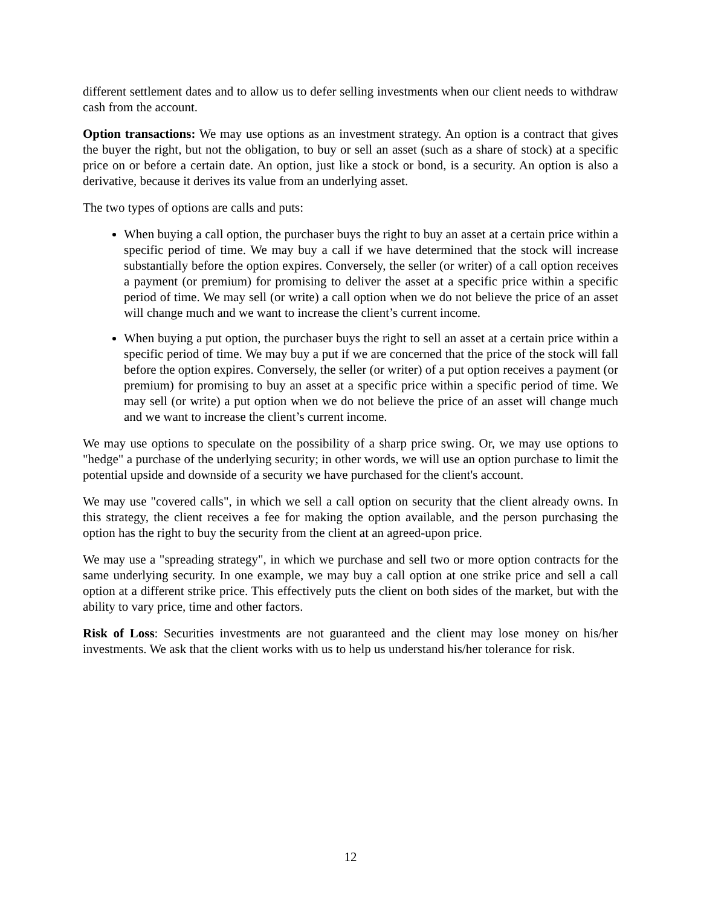different settlement dates and to allow us to defer selling investments when our client needs to withdraw cash from the account.
Option transactions: We may use options as an investment strategy. An option is a contract that gives the buyer the right, but not the obligation, to buy or sell an asset (such as a share of stock) at a specific price on or before a certain date. An option, just like a stock or bond, is a security. An option is also a derivative, because it derives its value from an underlying asset.
The two types of options are calls and puts:
When buying a call option, the purchaser buys the right to buy an asset at a certain price within a specific period of time. We may buy a call if we have determined that the stock will increase substantially before the option expires. Conversely, the seller (or writer) of a call option receives a payment (or premium) for promising to deliver the asset at a specific price within a specific period of time. We may sell (or write) a call option when we do not believe the price of an asset will change much and we want to increase the client’s current income.
When buying a put option, the purchaser buys the right to sell an asset at a certain price within a specific period of time. We may buy a put if we are concerned that the price of the stock will fall before the option expires. Conversely, the seller (or writer) of a put option receives a payment (or premium) for promising to buy an asset at a specific price within a specific period of time. We may sell (or write) a put option when we do not believe the price of an asset will change much and we want to increase the client’s current income.
We may use options to speculate on the possibility of a sharp price swing. Or, we may use options to "hedge" a purchase of the underlying security; in other words, we will use an option purchase to limit the potential upside and downside of a security we have purchased for the client's account.
We may use "covered calls", in which we sell a call option on security that the client already owns. In this strategy, the client receives a fee for making the option available, and the person purchasing the option has the right to buy the security from the client at an agreed-upon price.
We may use a "spreading strategy", in which we purchase and sell two or more option contracts for the same underlying security. In one example, we may buy a call option at one strike price and sell a call option at a different strike price. This effectively puts the client on both sides of the market, but with the ability to vary price, time and other factors.
Risk of Loss: Securities investments are not guaranteed and the client may lose money on his/her investments. We ask that the client works with us to help us understand his/her tolerance for risk.
12